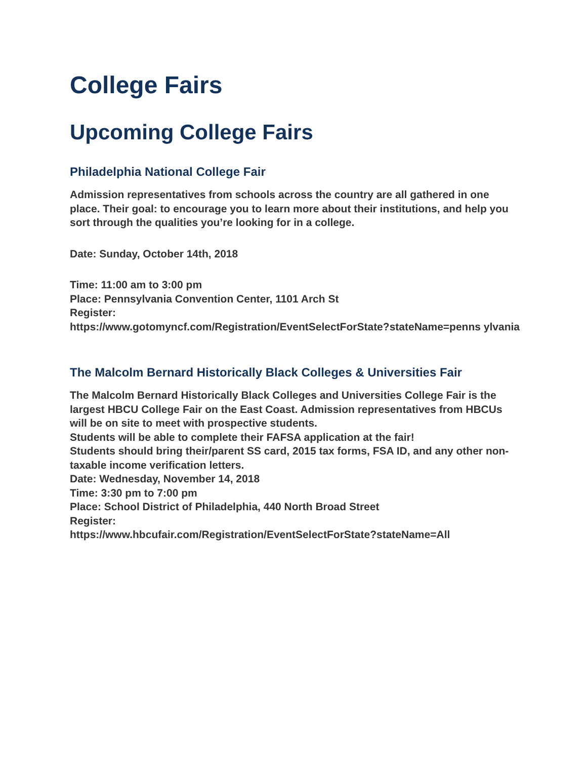College Fairs
Upcoming College Fairs
Philadelphia National College Fair
Admission representatives from schools across the country are all gathered in one place. Their goal: to encourage you to learn more about their institutions, and help you sort through the qualities you’re looking for in a college.
Date: Sunday, October 14th, 2018
Time: 11:00 am to 3:00 pm
Place: Pennsylvania Convention Center, 1101 Arch St
Register:
https://www.gotomyncf.com/Registration/EventSelectForState?stateName=penns ylvania
The Malcolm Bernard Historically Black Colleges & Universities Fair
The Malcolm Bernard Historically Black Colleges and Universities College Fair is the largest HBCU College Fair on the East Coast. Admission representatives from HBCUs will be on site to meet with prospective students.
Students will be able to complete their FAFSA application at the fair!
Students should bring their/parent SS card, 2015 tax forms, FSA ID, and any other non-taxable income verification letters.
Date: Wednesday, November 14, 2018
Time: 3:30 pm to 7:00 pm
Place: School District of Philadelphia, 440 North Broad Street
Register:
https://www.hbcufair.com/Registration/EventSelectForState?stateName=All